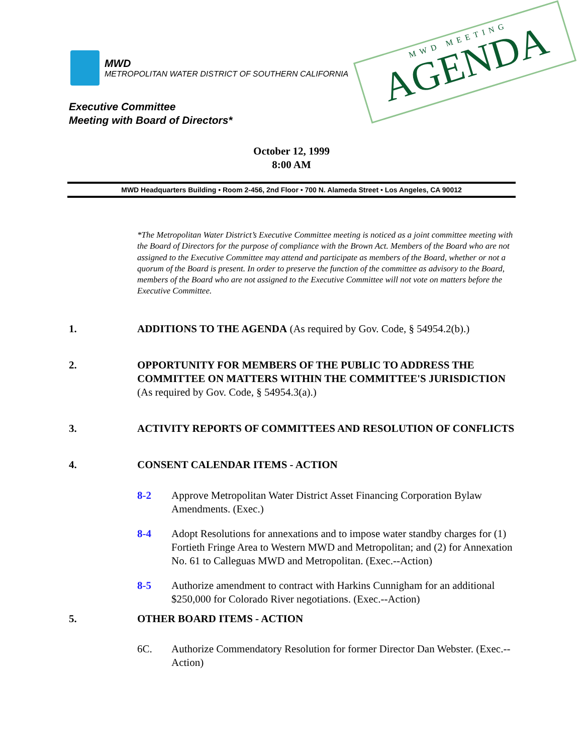MWD
METROPOLITAN WATER DISTRICT OF SOUTHERN CALIFORNIA
Executive Committee
Meeting with Board of Directors*
MWD MEETING
AGENDA
October 12, 1999
8:00 AM
MWD Headquarters Building • Room 2-456, 2nd Floor • 700 N. Alameda Street • Los Angeles, CA 90012
*The Metropolitan Water District’s Executive Committee meeting is noticed as a joint committee meeting with the Board of Directors for the purpose of compliance with the Brown Act. Members of the Board who are not assigned to the Executive Committee may attend and participate as members of the Board, whether or not a quorum of the Board is present. In order to preserve the function of the committee as advisory to the Board, members of the Board who are not assigned to the Executive Committee will not vote on matters before the Executive Committee.
1. ADDITIONS TO THE AGENDA (As required by Gov. Code, § 54954.2(b).)
2. OPPORTUNITY FOR MEMBERS OF THE PUBLIC TO ADDRESS THE COMMITTEE ON MATTERS WITHIN THE COMMITTEE'S JURISDICTION (As required by Gov. Code, § 54954.3(a).)
3. ACTIVITY REPORTS OF COMMITTEES AND RESOLUTION OF CONFLICTS
4. CONSENT CALENDAR ITEMS - ACTION
8-2 Approve Metropolitan Water District Asset Financing Corporation Bylaw Amendments. (Exec.)
8-4 Adopt Resolutions for annexations and to impose water standby charges for (1) Fortieth Fringe Area to Western MWD and Metropolitan; and (2) for Annexation No. 61 to Calleguas MWD and Metropolitan. (Exec.--Action)
8-5 Authorize amendment to contract with Harkins Cunnigham for an additional $250,000 for Colorado River negotiations. (Exec.--Action)
5. OTHER BOARD ITEMS - ACTION
6C. Authorize Commendatory Resolution for former Director Dan Webster. (Exec.--Action)